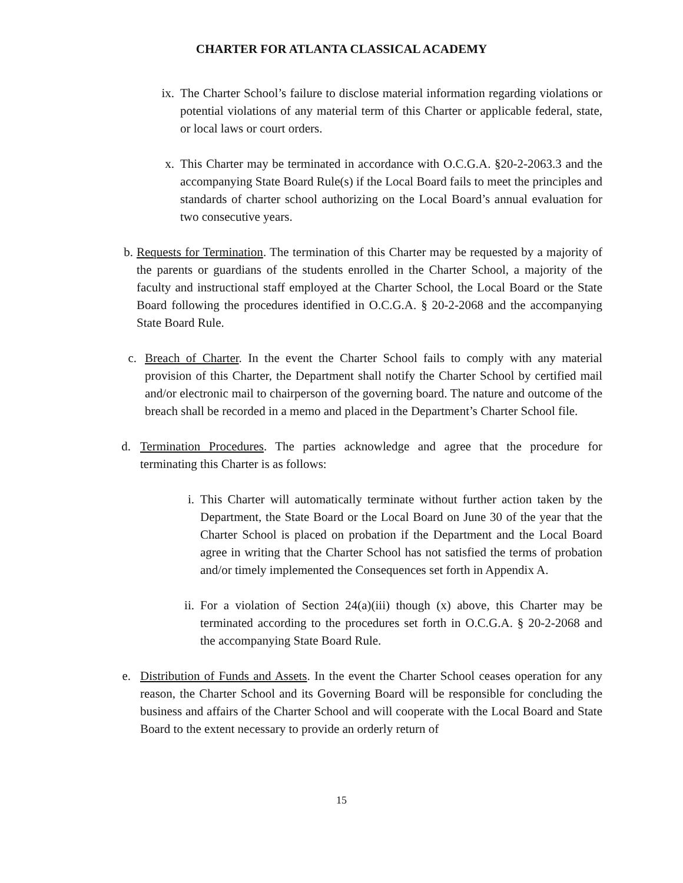CHARTER FOR ATLANTA CLASSICAL ACADEMY
ix. The Charter School’s failure to disclose material information regarding violations or potential violations of any material term of this Charter or applicable federal, state, or local laws or court orders.
x. This Charter may be terminated in accordance with O.C.G.A. §20-2-2063.3 and the accompanying State Board Rule(s) if the Local Board fails to meet the principles and standards of charter school authorizing on the Local Board’s annual evaluation for two consecutive years.
b. Requests for Termination. The termination of this Charter may be requested by a majority of the parents or guardians of the students enrolled in the Charter School, a majority of the faculty and instructional staff employed at the Charter School, the Local Board or the State Board following the procedures identified in O.C.G.A. § 20-2-2068 and the accompanying State Board Rule.
c. Breach of Charter. In the event the Charter School fails to comply with any material provision of this Charter, the Department shall notify the Charter School by certified mail and/or electronic mail to chairperson of the governing board. The nature and outcome of the breach shall be recorded in a memo and placed in the Department’s Charter School file.
d. Termination Procedures. The parties acknowledge and agree that the procedure for terminating this Charter is as follows:
i. This Charter will automatically terminate without further action taken by the Department, the State Board or the Local Board on June 30 of the year that the Charter School is placed on probation if the Department and the Local Board agree in writing that the Charter School has not satisfied the terms of probation and/or timely implemented the Consequences set forth in Appendix A.
ii. For a violation of Section 24(a)(iii) though (x) above, this Charter may be terminated according to the procedures set forth in O.C.G.A. § 20-2-2068 and the accompanying State Board Rule.
e. Distribution of Funds and Assets. In the event the Charter School ceases operation for any reason, the Charter School and its Governing Board will be responsible for concluding the business and affairs of the Charter School and will cooperate with the Local Board and State Board to the extent necessary to provide an orderly return of
15